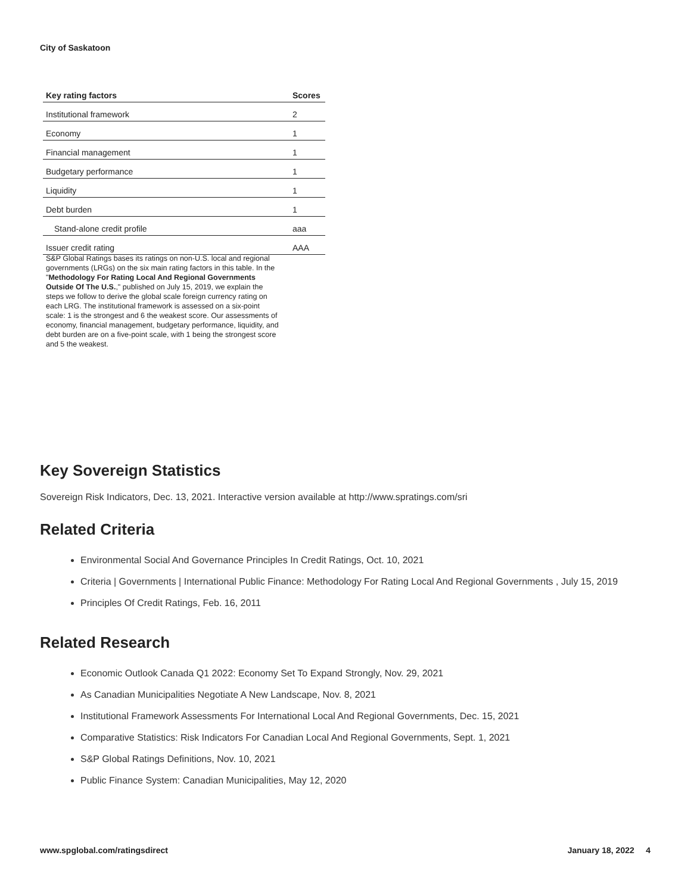City of Saskatoon
| Key rating factors | Scores |
| --- | --- |
| Institutional framework | 2 |
| Economy | 1 |
| Financial management | 1 |
| Budgetary performance | 1 |
| Liquidity | 1 |
| Debt burden | 1 |
| Stand-alone credit profile | aaa |
| Issuer credit rating | AAA |
S&P Global Ratings bases its ratings on non-U.S. local and regional governments (LRGs) on the six main rating factors in this table. In the "Methodology For Rating Local And Regional Governments Outside Of The U.S.," published on July 15, 2019, we explain the steps we follow to derive the global scale foreign currency rating on each LRG. The institutional framework is assessed on a six-point scale: 1 is the strongest and 6 the weakest score. Our assessments of economy, financial management, budgetary performance, liquidity, and debt burden are on a five-point scale, with 1 being the strongest score and 5 the weakest.
Key Sovereign Statistics
Sovereign Risk Indicators, Dec. 13, 2021. Interactive version available at http://www.spratings.com/sri
Related Criteria
Environmental Social And Governance Principles In Credit Ratings, Oct. 10, 2021
Criteria | Governments | International Public Finance: Methodology For Rating Local And Regional Governments , July 15, 2019
Principles Of Credit Ratings, Feb. 16, 2011
Related Research
Economic Outlook Canada Q1 2022: Economy Set To Expand Strongly, Nov. 29, 2021
As Canadian Municipalities Negotiate A New Landscape, Nov. 8, 2021
Institutional Framework Assessments For International Local And Regional Governments, Dec. 15, 2021
Comparative Statistics: Risk Indicators For Canadian Local And Regional Governments, Sept. 1, 2021
S&P Global Ratings Definitions, Nov. 10, 2021
Public Finance System: Canadian Municipalities, May 12, 2020
www.spglobal.com/ratingsdirect January 18, 2022 4